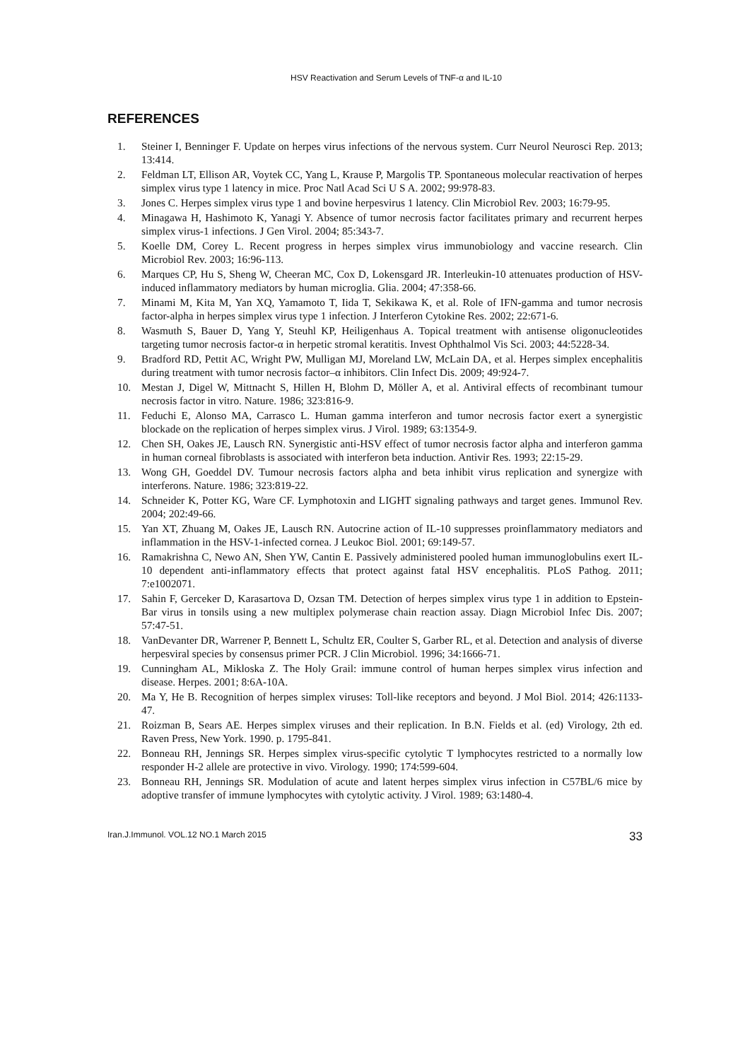HSV Reactivation and Serum Levels of TNF-α and IL-10
REFERENCES
1. Steiner I, Benninger F. Update on herpes virus infections of the nervous system. Curr Neurol Neurosci Rep. 2013; 13:414.
2. Feldman LT, Ellison AR, Voytek CC, Yang L, Krause P, Margolis TP. Spontaneous molecular reactivation of herpes simplex virus type 1 latency in mice. Proc Natl Acad Sci U S A. 2002; 99:978-83.
3. Jones C. Herpes simplex virus type 1 and bovine herpesvirus 1 latency. Clin Microbiol Rev. 2003; 16:79-95.
4. Minagawa H, Hashimoto K, Yanagi Y. Absence of tumor necrosis factor facilitates primary and recurrent herpes simplex virus-1 infections. J Gen Virol. 2004; 85:343-7.
5. Koelle DM, Corey L. Recent progress in herpes simplex virus immunobiology and vaccine research. Clin Microbiol Rev. 2003; 16:96-113.
6. Marques CP, Hu S, Sheng W, Cheeran MC, Cox D, Lokensgard JR. Interleukin-10 attenuates production of HSV-induced inflammatory mediators by human microglia. Glia. 2004; 47:358-66.
7. Minami M, Kita M, Yan XQ, Yamamoto T, Iida T, Sekikawa K, et al. Role of IFN-gamma and tumor necrosis factor-alpha in herpes simplex virus type 1 infection. J Interferon Cytokine Res. 2002; 22:671-6.
8. Wasmuth S, Bauer D, Yang Y, Steuhl KP, Heiligenhaus A. Topical treatment with antisense oligonucleotides targeting tumor necrosis factor-α in herpetic stromal keratitis. Invest Ophthalmol Vis Sci. 2003; 44:5228-34.
9. Bradford RD, Pettit AC, Wright PW, Mulligan MJ, Moreland LW, McLain DA, et al. Herpes simplex encephalitis during treatment with tumor necrosis factor–α inhibitors. Clin Infect Dis. 2009; 49:924-7.
10. Mestan J, Digel W, Mittnacht S, Hillen H, Blohm D, Möller A, et al. Antiviral effects of recombinant tumour necrosis factor in vitro. Nature. 1986; 323:816-9.
11. Feduchi E, Alonso MA, Carrasco L. Human gamma interferon and tumor necrosis factor exert a synergistic blockade on the replication of herpes simplex virus. J Virol. 1989; 63:1354-9.
12. Chen SH, Oakes JE, Lausch RN. Synergistic anti-HSV effect of tumor necrosis factor alpha and interferon gamma in human corneal fibroblasts is associated with interferon beta induction. Antivir Res. 1993; 22:15-29.
13. Wong GH, Goeddel DV. Tumour necrosis factors alpha and beta inhibit virus replication and synergize with interferons. Nature. 1986; 323:819-22.
14. Schneider K, Potter KG, Ware CF. Lymphotoxin and LIGHT signaling pathways and target genes. Immunol Rev. 2004; 202:49-66.
15. Yan XT, Zhuang M, Oakes JE, Lausch RN. Autocrine action of IL-10 suppresses proinflammatory mediators and inflammation in the HSV-1-infected cornea. J Leukoc Biol. 2001; 69:149-57.
16. Ramakrishna C, Newo AN, Shen YW, Cantin E. Passively administered pooled human immunoglobulins exert IL-10 dependent anti-inflammatory effects that protect against fatal HSV encephalitis. PLoS Pathog. 2011; 7:e1002071.
17. Sahin F, Gerceker D, Karasartova D, Ozsan TM. Detection of herpes simplex virus type 1 in addition to Epstein-Bar virus in tonsils using a new multiplex polymerase chain reaction assay. Diagn Microbiol Infec Dis. 2007; 57:47-51.
18. VanDevanter DR, Warrener P, Bennett L, Schultz ER, Coulter S, Garber RL, et al. Detection and analysis of diverse herpesviral species by consensus primer PCR. J Clin Microbiol. 1996; 34:1666-71.
19. Cunningham AL, Mikloska Z. The Holy Grail: immune control of human herpes simplex virus infection and disease. Herpes. 2001; 8:6A-10A.
20. Ma Y, He B. Recognition of herpes simplex viruses: Toll-like receptors and beyond. J Mol Biol. 2014; 426:1133-47.
21. Roizman B, Sears AE. Herpes simplex viruses and their replication. In B.N. Fields et al. (ed) Virology, 2th ed. Raven Press, New York. 1990. p. 1795-841.
22. Bonneau RH, Jennings SR. Herpes simplex virus-specific cytolytic T lymphocytes restricted to a normally low responder H-2 allele are protective in vivo. Virology. 1990; 174:599-604.
23. Bonneau RH, Jennings SR. Modulation of acute and latent herpes simplex virus infection in C57BL/6 mice by adoptive transfer of immune lymphocytes with cytolytic activity. J Virol. 1989; 63:1480-4.
Iran.J.Immunol. VOL.12 NO.1 March 2015 33